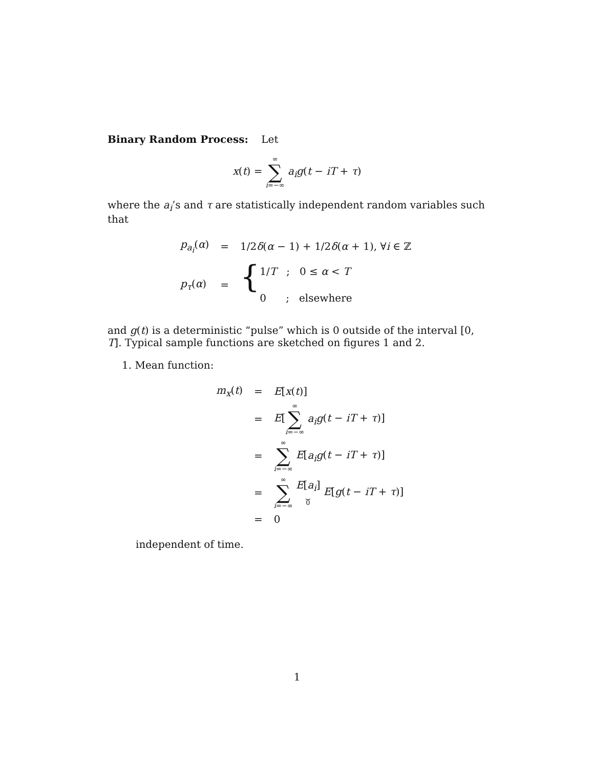Binary Random Process: Let
x(t) = ∞ ∑ i=−∞ a<sub>i</sub>g(t − iT + τ)
where the a<sub>i</sub>’s and τ are statistically independent random variables such that
| p<sub>a<sub>i</sub></sub> ( α ) | = | 1/2 δ ( α − 1) + 1/2 δ ( α + 1), ∀ i ∈ ℤ |
| p<sub>τ</sub> ( α ) | = | { 1/ T ; 0 ≤ α < T 0 ; elsewhere |
and g(t) is a deterministic “pulse” which is 0 outside of the interval [0, T]. Typical sample functions are sketched on figures 1 and 2.
1. Mean function:
| m<sub>x</sub> ( t ) | = | E [ x ( t )] |
| | = | E [ ∞ ∑ i =−∞ a<sub>i</sub>g ( t − iT + τ )] |
| | = | ∞ ∑ i =−∞ E [ a<sub>i</sub>g ( t − iT + τ )] |
| | = | ∞ ∑ i =−∞ E [ a<sub>i</sub> ] ⏟ 0 E [ g ( t − iT + τ )] |
| | = | 0 |
independent of time.
1